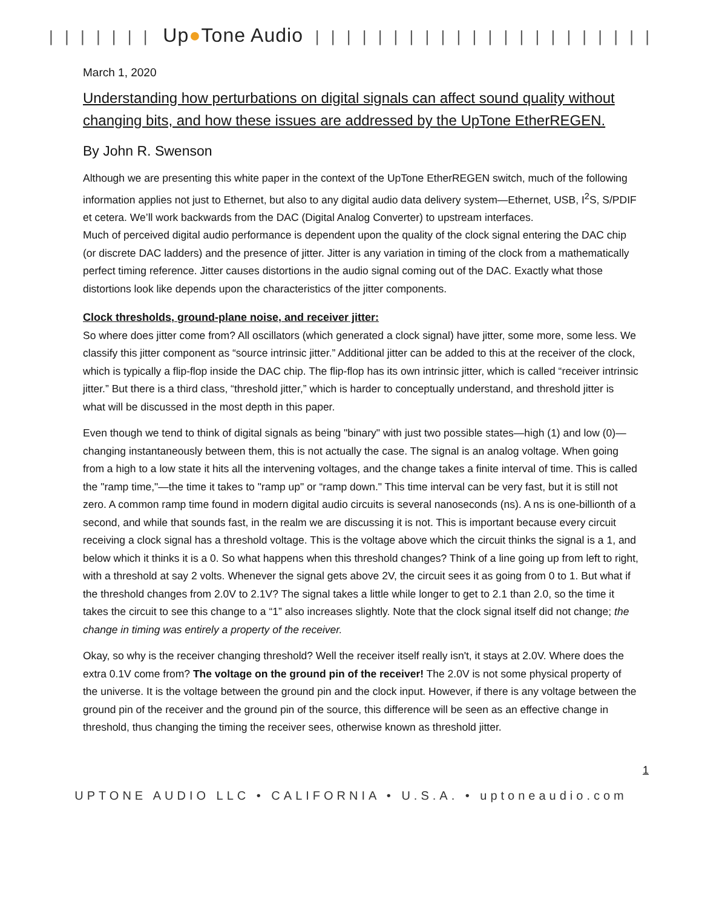| | | | | | | Up●Tone Audio | | | | | | | | | | | | | | | | | | | | | |
March 1, 2020
Understanding how perturbations on digital signals can affect sound quality without changing bits, and how these issues are addressed by the UpTone EtherREGEN.
By John R. Swenson
Although we are presenting this white paper in the context of the UpTone EtherREGEN switch, much of the following information applies not just to Ethernet, but also to any digital audio data delivery system—Ethernet, USB, I<sup>2</sup>S, S/PDIF et cetera. We’ll work backwards from the DAC (Digital Analog Converter) to upstream interfaces.
Much of perceived digital audio performance is dependent upon the quality of the clock signal entering the DAC chip (or discrete DAC ladders) and the presence of jitter. Jitter is any variation in timing of the clock from a mathematically perfect timing reference. Jitter causes distortions in the audio signal coming out of the DAC. Exactly what those distortions look like depends upon the characteristics of the jitter components.
Clock thresholds, ground-plane noise, and receiver jitter:
So where does jitter come from? All oscillators (which generated a clock signal) have jitter, some more, some less. We classify this jitter component as “source intrinsic jitter.” Additional jitter can be added to this at the receiver of the clock, which is typically a flip-flop inside the DAC chip. The flip-flop has its own intrinsic jitter, which is called “receiver intrinsic jitter.” But there is a third class, “threshold jitter,” which is harder to conceptually understand, and threshold jitter is what will be discussed in the most depth in this paper.
Even though we tend to think of digital signals as being "binary" with just two possible states—high (1) and low (0)—changing instantaneously between them, this is not actually the case. The signal is an analog voltage. When going from a high to a low state it hits all the intervening voltages, and the change takes a finite interval of time. This is called the "ramp time,"—the time it takes to "ramp up" or “ramp down." This time interval can be very fast, but it is still not zero. A common ramp time found in modern digital audio circuits is several nanoseconds (ns). A ns is one-billionth of a second, and while that sounds fast, in the realm we are discussing it is not. This is important because every circuit receiving a clock signal has a threshold voltage. This is the voltage above which the circuit thinks the signal is a 1, and below which it thinks it is a 0. So what happens when this threshold changes? Think of a line going up from left to right, with a threshold at say 2 volts. Whenever the signal gets above 2V, the circuit sees it as going from 0 to 1. But what if the threshold changes from 2.0V to 2.1V? The signal takes a little while longer to get to 2.1 than 2.0, so the time it takes the circuit to see this change to a “1” also increases slightly. Note that the clock signal itself did not change; the change in timing was entirely a property of the receiver.
Okay, so why is the receiver changing threshold? Well the receiver itself really isn't, it stays at 2.0V. Where does the extra 0.1V come from? The voltage on the ground pin of the receiver! The 2.0V is not some physical property of the universe. It is the voltage between the ground pin and the clock input. However, if there is any voltage between the ground pin of the receiver and the ground pin of the source, this difference will be seen as an effective change in threshold, thus changing the timing the receiver sees, otherwise known as threshold jitter.
1
UPTONE AUDIO LLC • CALIFORNIA • U.S.A. • uptoneaudio.com